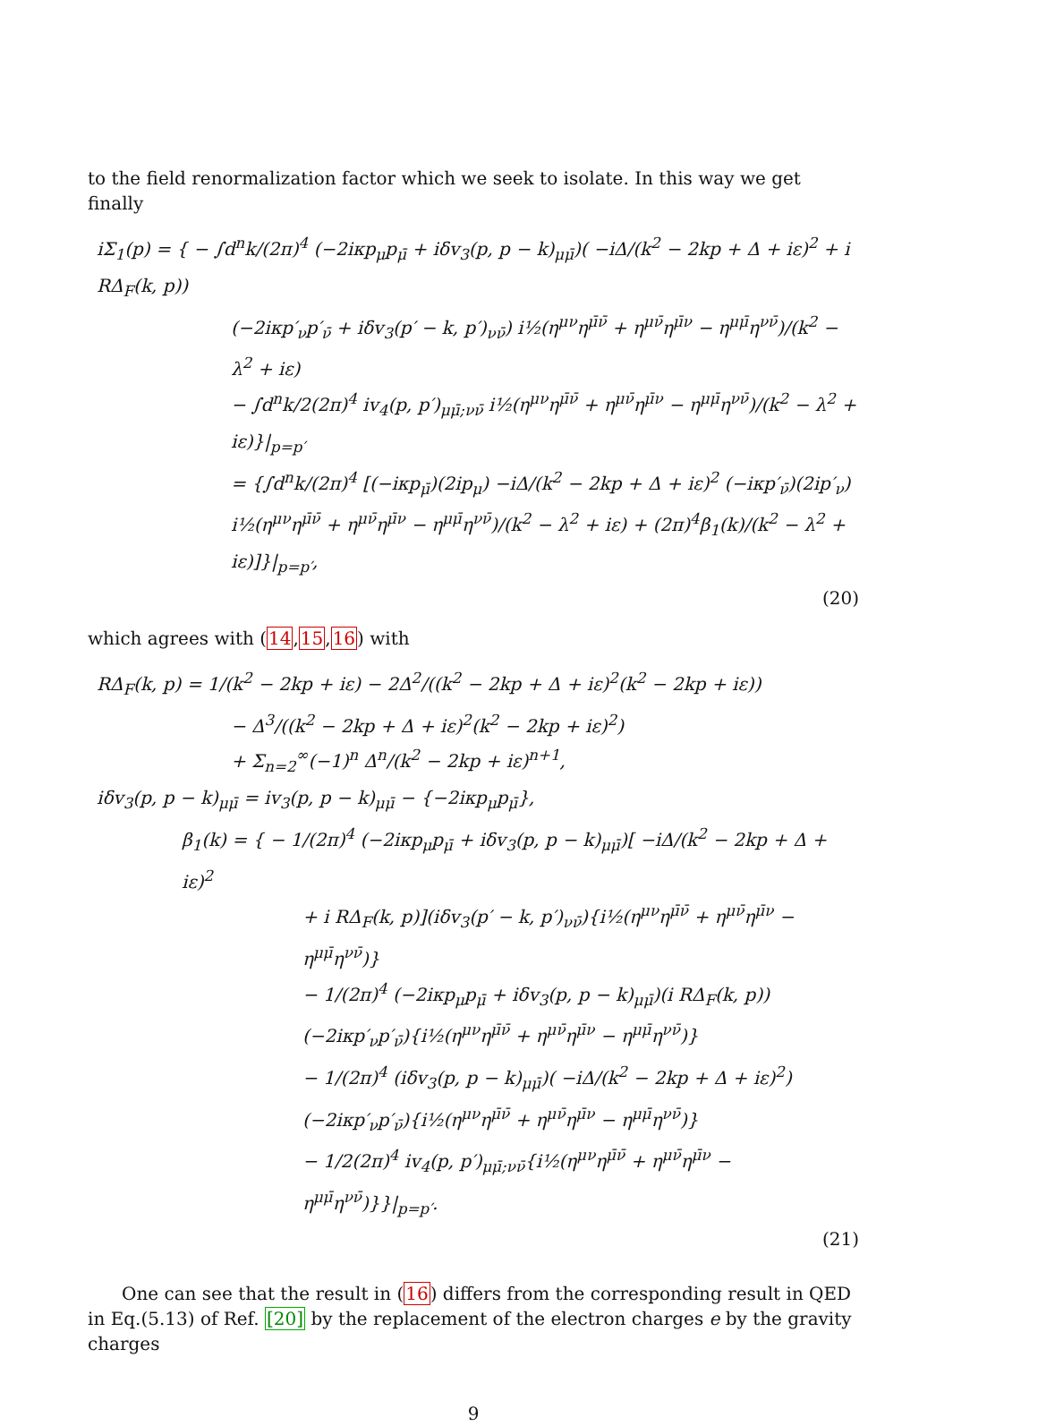to the field renormalization factor which we seek to isolate. In this way we get finally
iΣ<sub>1</sub>(p) = { − ∫d<sup>n</sup>k/(2π)<sup>4</sup> (−2iκp<sub>μ</sub>p<sub>μ̄</sub> + iδv<sub>3</sub>(p, p − k)<sub>μμ̄</sub>)( −iΔ/(k<sup>2</sup> − 2kp + Δ + iε)<sup>2</sup> + i RΔ<sub>F</sub>(k, p))
(−2iκp′<sub>ν</sub>p′<sub>ν̄</sub> + iδv<sub>3</sub>(p′ − k, p′)<sub>νν̄</sub>) i½(η<sup>μν</sup>η<sup>μ̄ν̄</sup> + η<sup>μν̄</sup>η<sup>μ̄ν</sup> − η<sup>μμ̄</sup>η<sup>νν̄</sup>)/(k<sup>2</sup> − λ<sup>2</sup> + iε)
− ∫d<sup>n</sup>k/2(2π)<sup>4</sup> iv<sub>4</sub>(p, p′)<sub>μμ̄;νν̄</sub> i½(η<sup>μν</sup>η<sup>μ̄ν̄</sup> + η<sup>μν̄</sup>η<sup>μ̄ν</sup> − η<sup>μμ̄</sup>η<sup>νν̄</sup>)/(k<sup>2</sup> − λ<sup>2</sup> + iε)}|<sub>p=p′</sub>
= {∫d<sup>n</sup>k/(2π)<sup>4</sup> [(−iκp<sub>μ̄</sub>)(2ip<sub>μ</sub>) −iΔ/(k<sup>2</sup> − 2kp + Δ + iε)<sup>2</sup> (−iκp′<sub>ν̄</sub>)(2ip′<sub>ν</sub>)
i½(η<sup>μν</sup>η<sup>μ̄ν̄</sup> + η<sup>μν̄</sup>η<sup>μ̄ν</sup> − η<sup>μμ̄</sup>η<sup>νν̄</sup>)/(k<sup>2</sup> − λ<sup>2</sup> + iε) + (2π)<sup>4</sup>β<sub>1</sub>(k)/(k<sup>2</sup> − λ<sup>2</sup> + iε)]}|<sub>p=p′</sub>,
(20)
which agrees with (14,15,16) with
RΔ<sub>F</sub>(k, p) = 1/(k<sup>2</sup> − 2kp + iε) − 2Δ<sup>2</sup>/((k<sup>2</sup> − 2kp + Δ + iε)<sup>2</sup>(k<sup>2</sup> − 2kp + iε))
− Δ<sup>3</sup>/((k<sup>2</sup> − 2kp + Δ + iε)<sup>2</sup>(k<sup>2</sup> − 2kp + iε)<sup>2</sup>)
+ Σ<sub>n=2</sub><sup>∞</sup>(−1)<sup>n</sup> Δ<sup>n</sup>/(k<sup>2</sup> − 2kp + iε)<sup>n+1</sup>,
iδv<sub>3</sub>(p, p − k)<sub>μμ̄</sub> = iv<sub>3</sub>(p, p − k)<sub>μμ̄</sub> − {−2iκp<sub>μ</sub>p<sub>μ̄</sub>},
β<sub>1</sub>(k) = { − 1/(2π)<sup>4</sup> (−2iκp<sub>μ</sub>p<sub>μ̄</sub> + iδv<sub>3</sub>(p, p − k)<sub>μμ̄</sub>)[ −iΔ/(k<sup>2</sup> − 2kp + Δ + iε)<sup>2</sup>
+ i RΔ<sub>F</sub>(k, p)](iδv<sub>3</sub>(p′ − k, p′)<sub>νν̄</sub>){i½(η<sup>μν</sup>η<sup>μ̄ν̄</sup> + η<sup>μν̄</sup>η<sup>μ̄ν</sup> − η<sup>μμ̄</sup>η<sup>νν̄</sup>)}
− 1/(2π)<sup>4</sup> (−2iκp<sub>μ</sub>p<sub>μ̄</sub> + iδv<sub>3</sub>(p, p − k)<sub>μμ̄</sub>)(i RΔ<sub>F</sub>(k, p))
(−2iκp′<sub>ν</sub>p′<sub>ν̄</sub>){i½(η<sup>μν</sup>η<sup>μ̄ν̄</sup> + η<sup>μν̄</sup>η<sup>μ̄ν</sup> − η<sup>μμ̄</sup>η<sup>νν̄</sup>)}
− 1/(2π)<sup>4</sup> (iδv<sub>3</sub>(p, p − k)<sub>μμ̄</sub>)( −iΔ/(k<sup>2</sup> − 2kp + Δ + iε)<sup>2</sup>)
(−2iκp′<sub>ν</sub>p′<sub>ν̄</sub>){i½(η<sup>μν</sup>η<sup>μ̄ν̄</sup> + η<sup>μν̄</sup>η<sup>μ̄ν</sup> − η<sup>μμ̄</sup>η<sup>νν̄</sup>)}
− 1/2(2π)<sup>4</sup> iv<sub>4</sub>(p, p′)<sub>μμ̄;νν̄</sub>{i½(η<sup>μν</sup>η<sup>μ̄ν̄</sup> + η<sup>μν̄</sup>η<sup>μ̄ν</sup> − η<sup>μμ̄</sup>η<sup>νν̄</sup>)}}|<sub>p=p′</sub>.
(21)
One can see that the result in (16) differs from the corresponding result in QED in Eq.(5.13) of Ref. [20] by the replacement of the electron charges e by the gravity charges
9